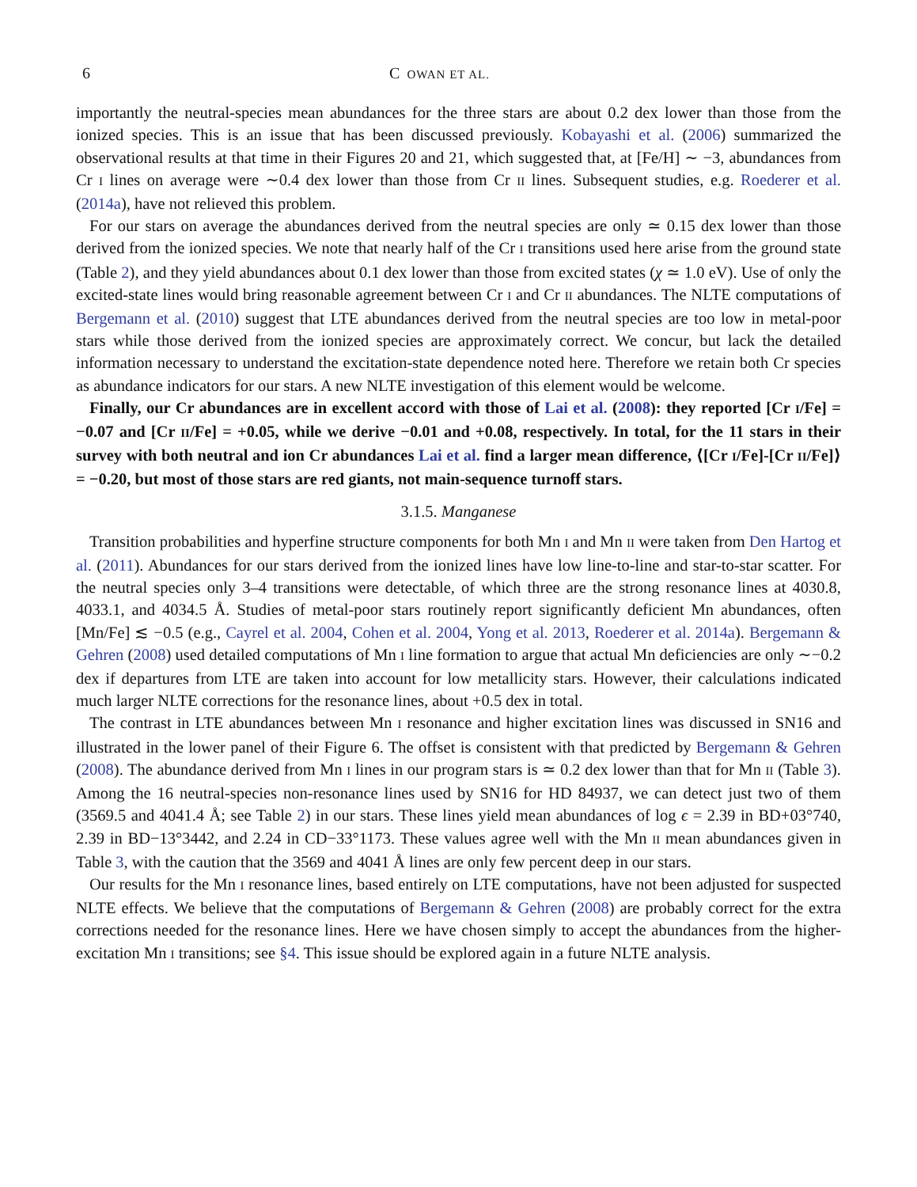6 C OWAN ET AL.
importantly the neutral-species mean abundances for the three stars are about 0.2 dex lower than those from the ionized species. This is an issue that has been discussed previously. Kobayashi et al. (2006) summarized the observational results at that time in their Figures 20 and 21, which suggested that, at [Fe/H] ∼ −3, abundances from Cr I lines on average were ∼0.4 dex lower than those from Cr II lines. Subsequent studies, e.g. Roederer et al. (2014a), have not relieved this problem.
For our stars on average the abundances derived from the neutral species are only ≃ 0.15 dex lower than those derived from the ionized species. We note that nearly half of the Cr I transitions used here arise from the ground state (Table 2), and they yield abundances about 0.1 dex lower than those from excited states (χ ≃ 1.0 eV). Use of only the excited-state lines would bring reasonable agreement between Cr I and Cr II abundances. The NLTE computations of Bergemann et al. (2010) suggest that LTE abundances derived from the neutral species are too low in metal-poor stars while those derived from the ionized species are approximately correct. We concur, but lack the detailed information necessary to understand the excitation-state dependence noted here. Therefore we retain both Cr species as abundance indicators for our stars. A new NLTE investigation of this element would be welcome.
Finally, our Cr abundances are in excellent accord with those of Lai et al. (2008): they reported [Cr I/Fe] = −0.07 and [Cr II/Fe] = +0.05, while we derive −0.01 and +0.08, respectively. In total, for the 11 stars in their survey with both neutral and ion Cr abundances Lai et al. find a larger mean difference, ⟨[Cr I/Fe]-[Cr II/Fe]⟩ = −0.20, but most of those stars are red giants, not main-sequence turnoff stars.
3.1.5. Manganese
Transition probabilities and hyperfine structure components for both Mn I and Mn II were taken from Den Hartog et al. (2011). Abundances for our stars derived from the ionized lines have low line-to-line and star-to-star scatter. For the neutral species only 3–4 transitions were detectable, of which three are the strong resonance lines at 4030.8, 4033.1, and 4034.5 Å. Studies of metal-poor stars routinely report significantly deficient Mn abundances, often [Mn/Fe] ≲ −0.5 (e.g., Cayrel et al. 2004, Cohen et al. 2004, Yong et al. 2013, Roederer et al. 2014a). Bergemann & Gehren (2008) used detailed computations of Mn I line formation to argue that actual Mn deficiencies are only ∼−0.2 dex if departures from LTE are taken into account for low metallicity stars. However, their calculations indicated much larger NLTE corrections for the resonance lines, about +0.5 dex in total.
The contrast in LTE abundances between Mn I resonance and higher excitation lines was discussed in SN16 and illustrated in the lower panel of their Figure 6. The offset is consistent with that predicted by Bergemann & Gehren (2008). The abundance derived from Mn I lines in our program stars is ≃ 0.2 dex lower than that for Mn II (Table 3). Among the 16 neutral-species non-resonance lines used by SN16 for HD 84937, we can detect just two of them (3569.5 and 4041.4 Å; see Table 2) in our stars. These lines yield mean abundances of log ϵ = 2.39 in BD+03°740, 2.39 in BD−13°3442, and 2.24 in CD−33°1173. These values agree well with the Mn II mean abundances given in Table 3, with the caution that the 3569 and 4041 Å lines are only few percent deep in our stars.
Our results for the Mn I resonance lines, based entirely on LTE computations, have not been adjusted for suspected NLTE effects. We believe that the computations of Bergemann & Gehren (2008) are probably correct for the extra corrections needed for the resonance lines. Here we have chosen simply to accept the abundances from the higher-excitation Mn I transitions; see §4. This issue should be explored again in a future NLTE analysis.